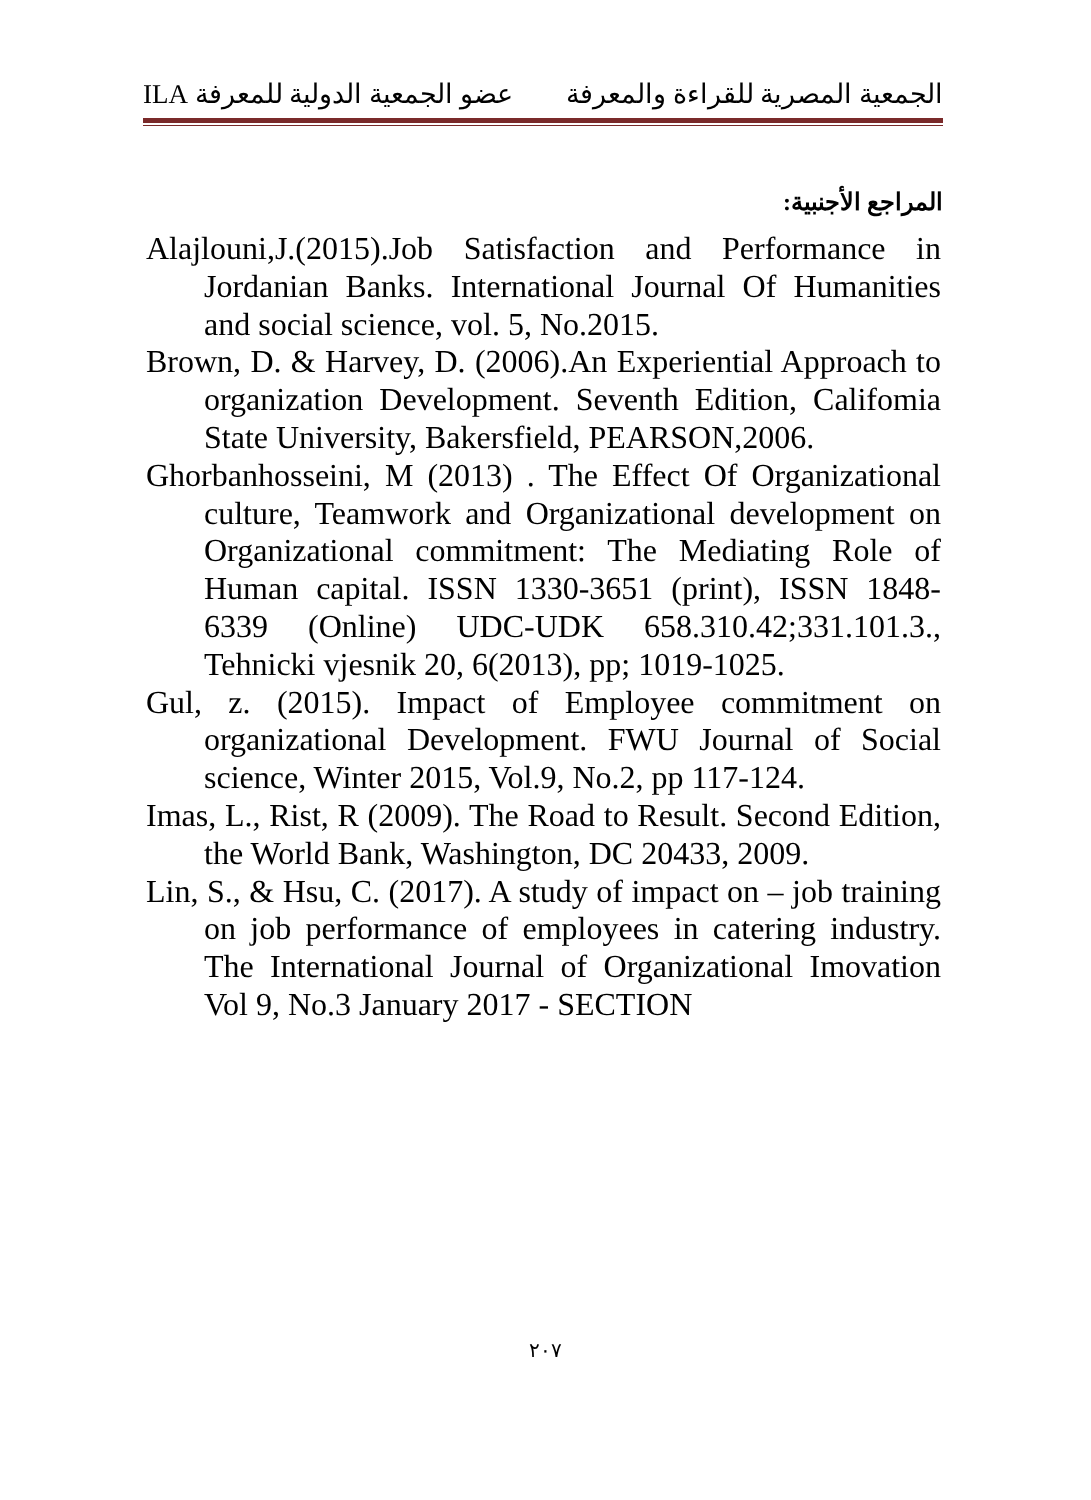الجمعية المصرية للقراءة والمعرفة عضو الجمعية الدولية للمعرفة ILA
المراجع الأجنبية:
Alajlouni,J.(2015).Job Satisfaction and Performance in Jordanian Banks. International Journal Of Humanities and social science, vol. 5, No.2015.
Brown, D. & Harvey, D. (2006).An Experiential Approach to organization Development. Seventh Edition, Califomia State University, Bakersfield, PEARSON,2006.
Ghorbanhosseini, M (2013) . The Effect Of Organizational culture, Teamwork and Organizational development on Organizational commitment: The Mediating Role of Human capital. ISSN 1330-3651 (print), ISSN 1848-6339 (Online) UDC-UDK 658.310.42;331.101.3., Tehnicki vjesnik 20, 6(2013), pp; 1019-1025.
Gul, z. (2015). Impact of Employee commitment on organizational Development. FWU Journal of Social science, Winter 2015, Vol.9, No.2, pp 117-124.
Imas, L., Rist, R (2009). The Road to Result. Second Edition, the World Bank, Washington, DC 20433, 2009.
Lin, S., & Hsu, C. (2017). A study of impact on – job training on job performance of employees in catering industry. The International Journal of Organizational Imovation Vol 9, No.3 January 2017 - SECTION
٢٠٧